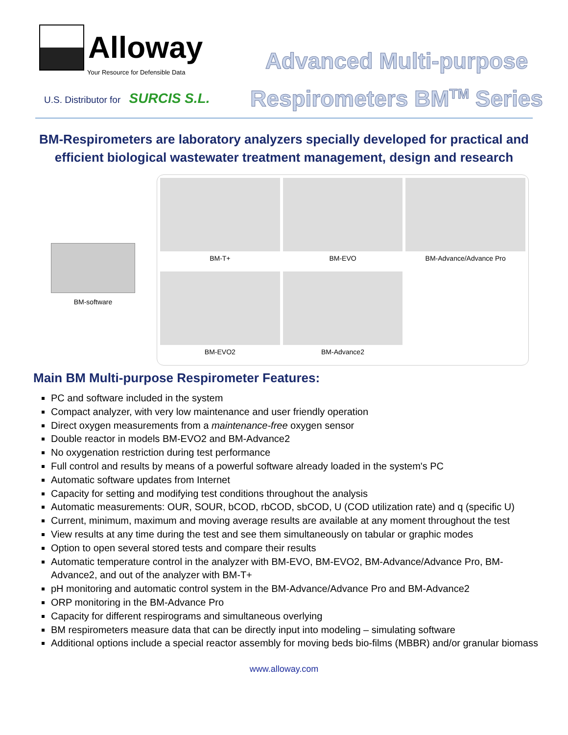Alloway
Your Resource for Defensible Data
U.S. Distributor for SURCIS S.L.
Advanced Multi-purpose
Respirometers BM<sup>TM</sup> Series
BM-Respirometers are laboratory analyzers specially developed for practical and efficient biological wastewater treatment management, design and research
BM-software
BM-T+
BM-EVO
BM-Advance/Advance Pro
BM-EVO2
BM-Advance2
Main BM Multi-purpose Respirometer Features:
PC and software included in the system
Compact analyzer, with very low maintenance and user friendly operation
Direct oxygen measurements from a maintenance-free oxygen sensor
Double reactor in models BM-EVO2 and BM-Advance2
No oxygenation restriction during test performance
Full control and results by means of a powerful software already loaded in the system's PC
Automatic software updates from Internet
Capacity for setting and modifying test conditions throughout the analysis
Automatic measurements: OUR, SOUR, bCOD, rbCOD, sbCOD, U (COD utilization rate) and q (specific U)
Current, minimum, maximum and moving average results are available at any moment throughout the test
View results at any time during the test and see them simultaneously on tabular or graphic modes
Option to open several stored tests and compare their results
Automatic temperature control in the analyzer with BM-EVO, BM-EVO2, BM-Advance/Advance Pro, BM-Advance2, and out of the analyzer with BM-T+
pH monitoring and automatic control system in the BM-Advance/Advance Pro and BM-Advance2
ORP monitoring in the BM-Advance Pro
Capacity for different respirograms and simultaneous overlying
BM respirometers measure data that can be directly input into modeling – simulating software
Additional options include a special reactor assembly for moving beds bio-films (MBBR) and/or granular biomass
www.alloway.com